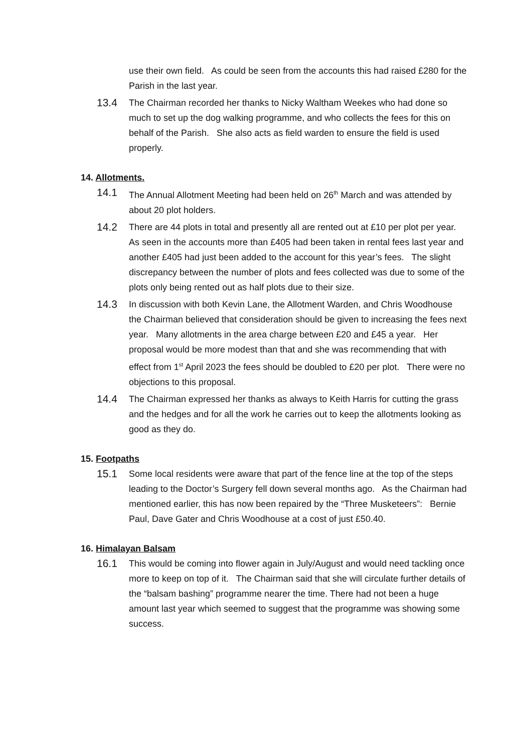use their own field. As could be seen from the accounts this had raised £280 for the Parish in the last year.
13.4
The Chairman recorded her thanks to Nicky Waltham Weekes who had done so much to set up the dog walking programme, and who collects the fees for this on behalf of the Parish. She also acts as field warden to ensure the field is used properly.
14. Allotments.
14.1
The Annual Allotment Meeting had been held on 26<sup>th</sup> March and was attended by about 20 plot holders.
14.2
There are 44 plots in total and presently all are rented out at £10 per plot per year. As seen in the accounts more than £405 had been taken in rental fees last year and another £405 had just been added to the account for this year’s fees. The slight discrepancy between the number of plots and fees collected was due to some of the plots only being rented out as half plots due to their size.
14.3
In discussion with both Kevin Lane, the Allotment Warden, and Chris Woodhouse the Chairman believed that consideration should be given to increasing the fees next year. Many allotments in the area charge between £20 and £45 a year. Her proposal would be more modest than that and she was recommending that with effect from 1<sup>st</sup> April 2023 the fees should be doubled to £20 per plot. There were no objections to this proposal.
14.4
The Chairman expressed her thanks as always to Keith Harris for cutting the grass and the hedges and for all the work he carries out to keep the allotments looking as good as they do.
15. Footpaths
15.1
Some local residents were aware that part of the fence line at the top of the steps leading to the Doctor’s Surgery fell down several months ago. As the Chairman had mentioned earlier, this has now been repaired by the “Three Musketeers”: Bernie Paul, Dave Gater and Chris Woodhouse at a cost of just £50.40.
16. Himalayan Balsam
16.1
This would be coming into flower again in July/August and would need tackling once more to keep on top of it. The Chairman said that she will circulate further details of the “balsam bashing” programme nearer the time. There had not been a huge amount last year which seemed to suggest that the programme was showing some success.